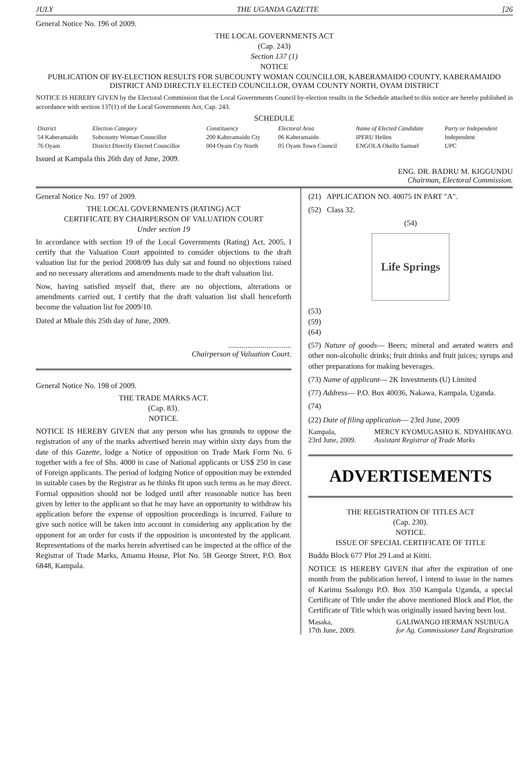JULY THE UGANDA GAZETTE [26
General Notice No. 196 of 2009.
THE LOCAL GOVERNMENTS ACT
(Cap. 243)
Section 137 (1)
NOTICE
PUBLICATION OF BY-ELECTION RESULTS FOR SUBCOUNTY WOMAN COUNCILLOR, KABERAMAIDO COUNTY, KABERAMAIDO DISTRICT AND DIRECTLY ELECTED COUNCILLOR, OYAM COUNTY NORTH, OYAM DISTRICT
NOTICE IS HEREBY GIVEN by the Electoral Commission that the Local Governments Council by-election results in the Schedule attached to this notice are hereby published in accordance with section 137(1) of the Local Governments Act, Cap. 243.
SCHEDULE
| District | Election Category | Constituency | Electoral Area | Name of Elected Candidate | Party or Independent |
| --- | --- | --- | --- | --- | --- |
| 54 Kaberamaido | Subcounty Woman Councillor | 200 Kaberamaido Cty | 06 Kaberamaido | IPERU Hellen | Independent |
| 76 Oyam | District Directly Elected Councillor | 004 Oyam Cty North | 05 Oyam Town Council | ENGOLA Okello Samuel | UPC |
Issued at Kampala this 26th day of June, 2009.
ENG. DR. BADRU M. KIGGUNDU
Chairman, Electoral Commission.
General Notice No. 197 of 2009.
THE LOCAL GOVERNMENTS (RATING) ACT
CERTIFICATE BY CHAIRPERSON OF VALUATION COURT
Under section 19
In accordance with section 19 of the Local Governments (Rating) Act, 2005, I certify that the Valuation Court appointed to consider objections to the draft valuation list for the period 2008/09 has duly sat and found no objections raised and no necessary alterations and amendments made to the draft valuation list.
Now, having satisfied myself that, there are no objections, alterations or amendments carried out, I certify that the draft valuation list shall henceforth become the valuation list for 2009/10.
Dated at Mbale this 25th day of June, 2009.
.................................
Chairperson of Valuation Court.
General Notice No. 198 of 2009.
THE TRADE MARKS ACT.
(Cap. 83).
NOTICE.
NOTICE IS HEREBY GIVEN that any person who has grounds to oppose the registration of any of the marks advertised herein may within sixty days from the date of this Gazette, lodge a Notice of opposition on Trade Mark Form No. 6 together with a fee of Shs. 4000 in case of National applicants or US$ 250 in case of Foreign applicants. The period of lodging Notice of opposition may be extended in suitable cases by the Registrar as he thinks fit upon such terms as he may direct. Formal opposition should not be lodged until after reasonable notice has been given by letter to the applicant so that he may have an opportunity to withdraw his application before the expense of opposition proceedings is incurred. Failure to give such notice will be taken into account in considering any application by the opponent for an order for costs if the opposition is uncontested by the applicant. Representations of the marks herein advertised can be inspected at the office of the Registrar of Trade Marks, Amamu House, Plot No. 5B George Street, P.O. Box 6848, Kampala.
(21) APPLICATION NO. 40075 IN PART "A".
(52) Class 32.
(54)
Life Springs
(53)
(59)
(64)
(57) Nature of goods— Beers; mineral and aerated waters and other non-alcoholic drinks; fruit drinks and fruit juices; syrups and other preparations for making beverages.
(73) Name of applicant— 2K Investments (U) Limited
(77) Address— P.O. Box 40036, Nakawa, Kampala, Uganda.
(74)
(22) Date of filing application— 23rd June, 2009
Kampala,
23rd June, 2009. MERCY KYOMUGASHO K. NDYAHIKAYO.
Assistant Registrar of Trade Marks
ADVERTISEMENTS
THE REGISTRATION OF TITLES ACT
(Cap. 230).
NOTICE.
ISSUE OF SPECIAL CERTIFICATE OF TITLE
Buddu Block 677 Plot 29 Land at Kititi.
NOTICE IS HEREBY GIVEN that after the expiration of one month from the publication hereof, I intend to issue in the names of Karimu Ssalongo P.O. Box 350 Kampala Uganda, a special Certificate of Title under the above mentioned Block and Plot, the Certificate of Title which was originally issued having been lost.
Masaka,
17th June, 2009. GALIWANGO HERMAN NSUBUGA
for Ag. Commissioner Land Registration